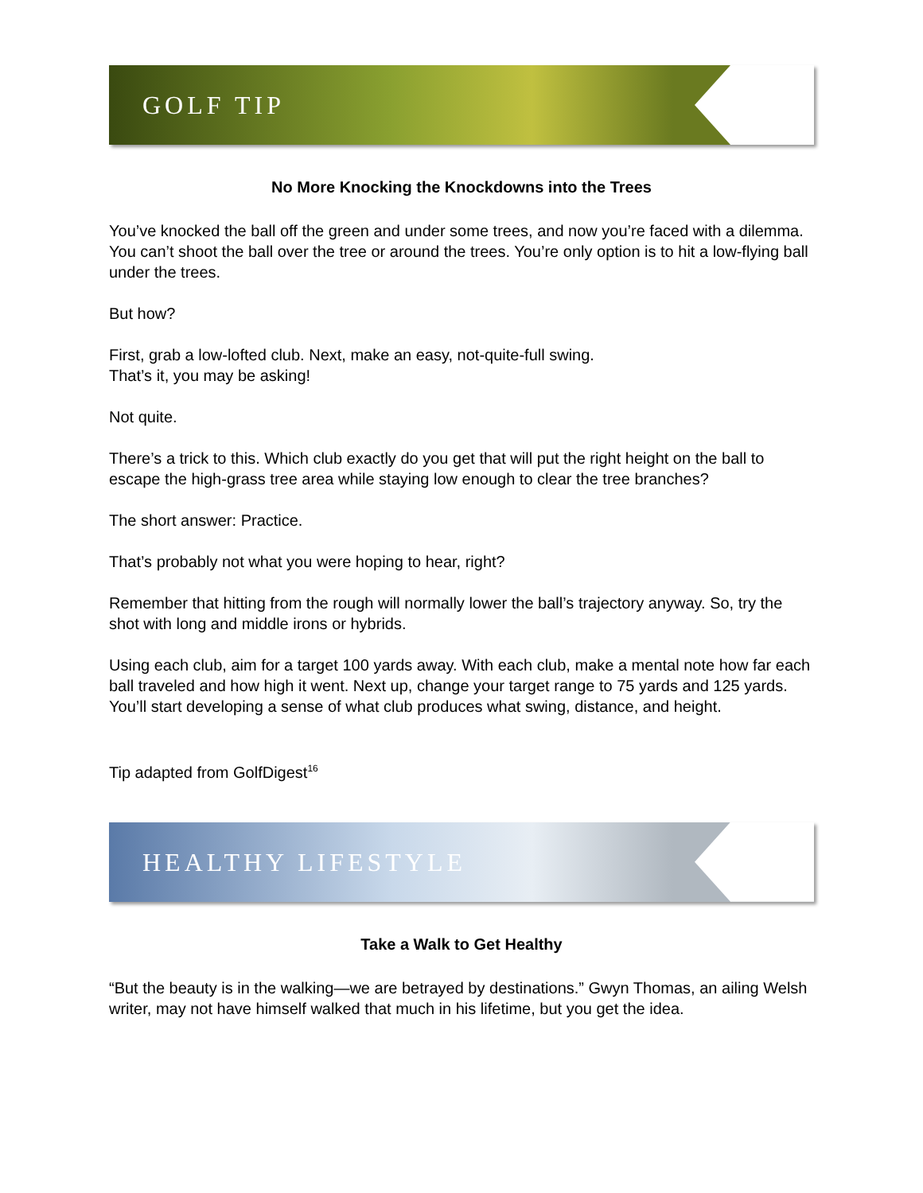GOLF TIP
No More Knocking the Knockdowns into the Trees
You’ve knocked the ball off the green and under some trees, and now you’re faced with a dilemma. You can’t shoot the ball over the tree or around the trees. You’re only option is to hit a low-flying ball under the trees.
But how?
First, grab a low-lofted club. Next, make an easy, not-quite-full swing.
That’s it, you may be asking!
Not quite.
There’s a trick to this. Which club exactly do you get that will put the right height on the ball to escape the high-grass tree area while staying low enough to clear the tree branches?
The short answer: Practice.
That’s probably not what you were hoping to hear, right?
Remember that hitting from the rough will normally lower the ball’s trajectory anyway. So, try the shot with long and middle irons or hybrids.
Using each club, aim for a target 100 yards away. With each club, make a mental note how far each ball traveled and how high it went. Next up, change your target range to 75 yards and 125 yards. You’ll start developing a sense of what club produces what swing, distance, and height.
Tip adapted from GolfDigest<sup>16</sup>
HEALTHY LIFESTYLE
Take a Walk to Get Healthy
“But the beauty is in the walking—we are betrayed by destinations.” Gwyn Thomas, an ailing Welsh writer, may not have himself walked that much in his lifetime, but you get the idea.